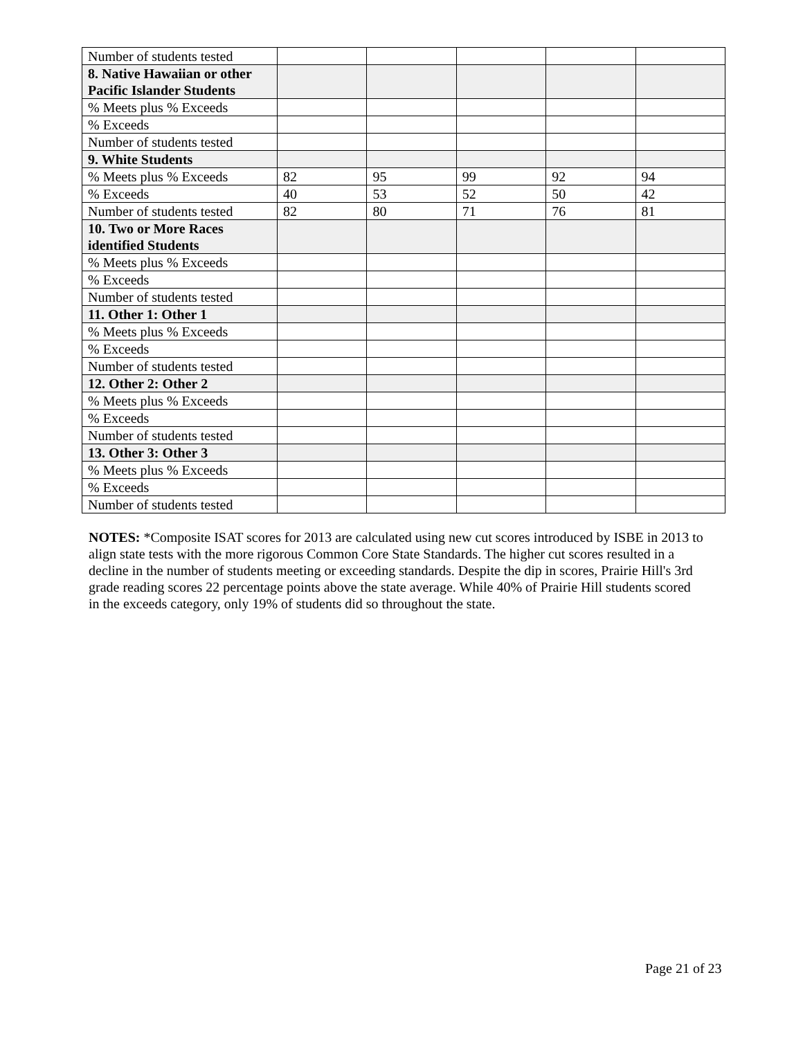| Number of students tested | | | | | |
| 8. Native Hawaiian or other Pacific Islander Students | | | | | |
| % Meets plus % Exceeds | | | | | |
| % Exceeds | | | | | |
| Number of students tested | | | | | |
| 9. White Students | | | | | |
| % Meets plus % Exceeds | 82 | 95 | 99 | 92 | 94 |
| % Exceeds | 40 | 53 | 52 | 50 | 42 |
| Number of students tested | 82 | 80 | 71 | 76 | 81 |
| 10. Two or More Races identified Students | | | | | |
| % Meets plus % Exceeds | | | | | |
| % Exceeds | | | | | |
| Number of students tested | | | | | |
| 11. Other 1: Other 1 | | | | | |
| % Meets plus % Exceeds | | | | | |
| % Exceeds | | | | | |
| Number of students tested | | | | | |
| 12. Other 2: Other 2 | | | | | |
| % Meets plus % Exceeds | | | | | |
| % Exceeds | | | | | |
| Number of students tested | | | | | |
| 13. Other 3: Other 3 | | | | | |
| % Meets plus % Exceeds | | | | | |
| % Exceeds | | | | | |
| Number of students tested | | | | | |
NOTES: *Composite ISAT scores for 2013 are calculated using new cut scores introduced by ISBE in 2013 to align state tests with the more rigorous Common Core State Standards. The higher cut scores resulted in a decline in the number of students meeting or exceeding standards. Despite the dip in scores, Prairie Hill's 3rd grade reading scores 22 percentage points above the state average. While 40% of Prairie Hill students scored in the exceeds category, only 19% of students did so throughout the state.
Page 21 of 23